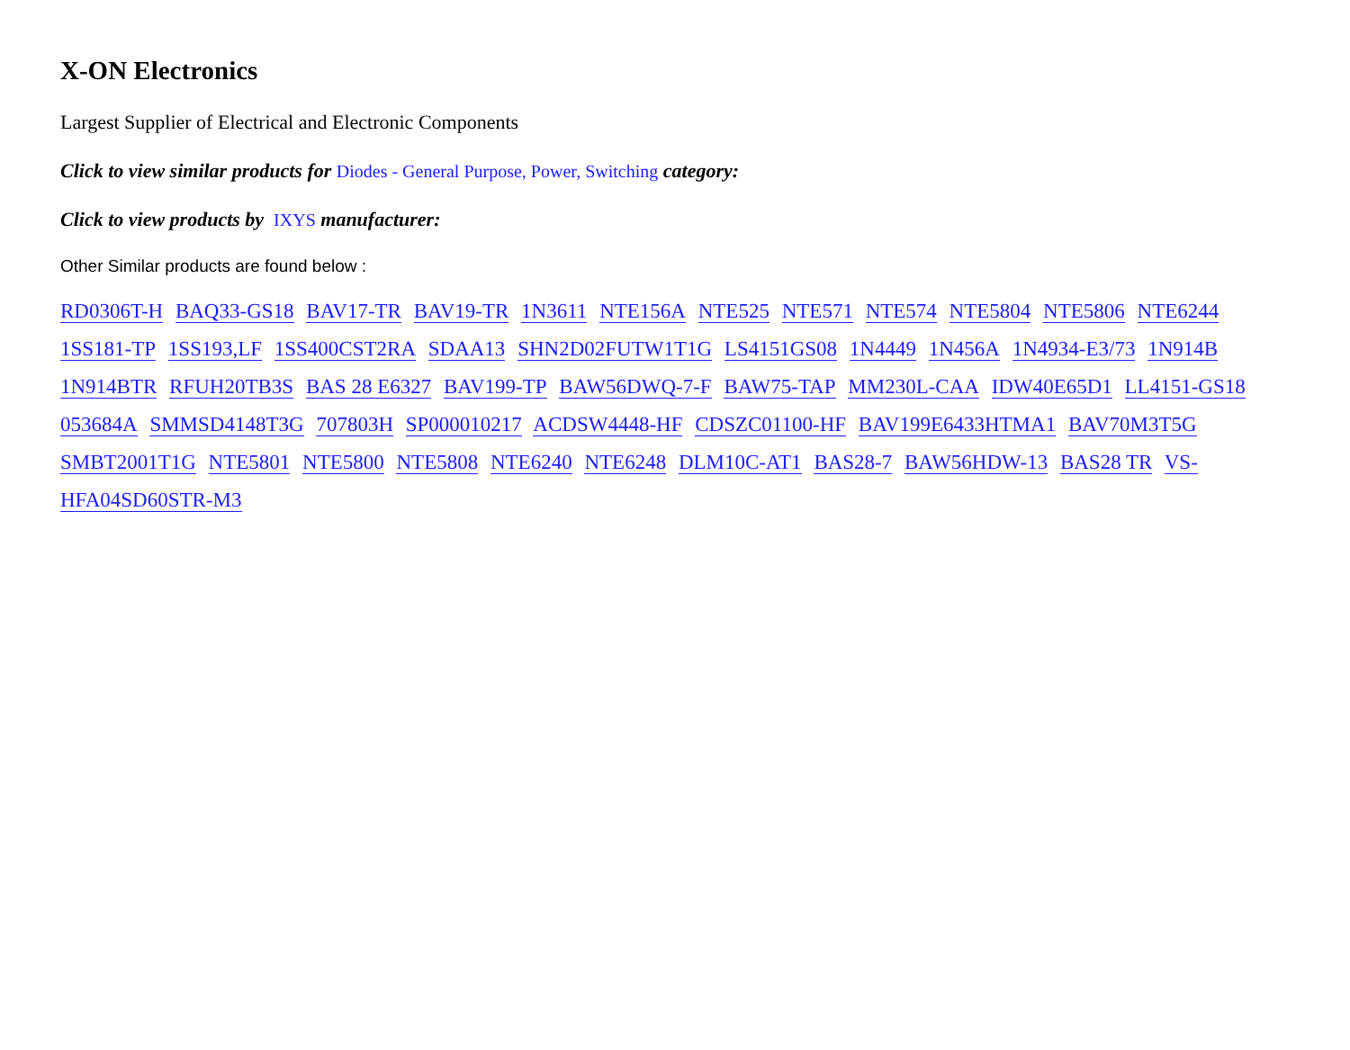X-ON Electronics
Largest Supplier of Electrical and Electronic Components
Click to view similar products for Diodes - General Purpose, Power, Switching category:
Click to view products by IXYS manufacturer:
Other Similar products are found below :
RD0306T-H BAQ33-GS18 BAV17-TR BAV19-TR 1N3611 NTE156A NTE525 NTE571 NTE574 NTE5804 NTE5806 NTE6244 1SS181-TP 1SS193,LF 1SS400CST2RA SDAA13 SHN2D02FUTW1T1G LS4151GS08 1N4449 1N456A 1N4934-E3/73 1N914B 1N914BTR RFUH20TB3S BAS 28 E6327 BAV199-TP BAW56DWQ-7-F BAW75-TAP MM230L-CAA IDW40E65D1 LL4151-GS18 053684A SMMSD4148T3G 707803H SP000010217 ACDSW4448-HF CDSZC01100-HF BAV199E6433HTMA1 BAV70M3T5G SMBT2001T1G NTE5801 NTE5800 NTE5808 NTE6240 NTE6248 DLM10C-AT1 BAS28-7 BAW56HDW-13 BAS28 TR VS-HFA04SD60STR-M3